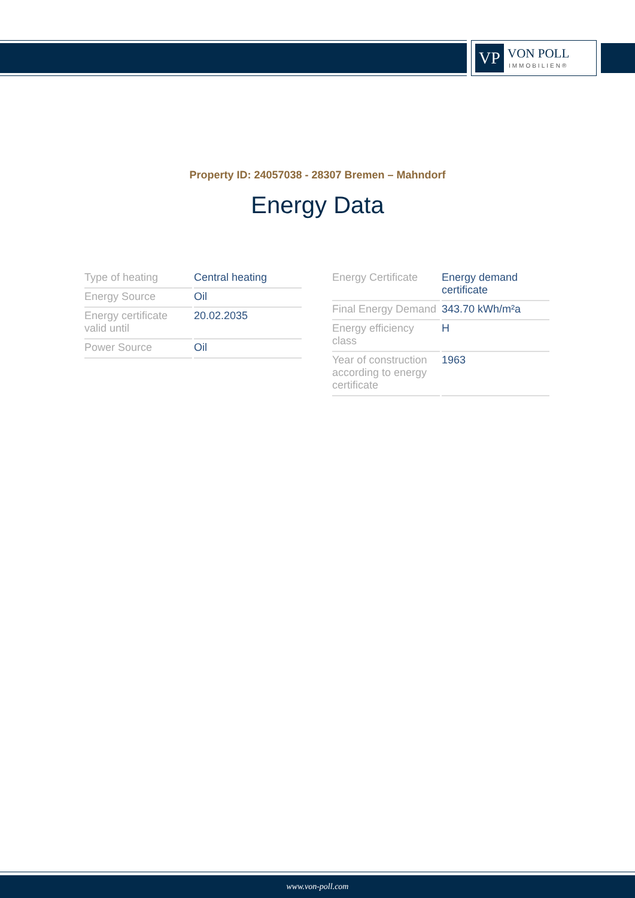VP
VON POLL
IMMOBILIEN®
Property ID: 24057038 - 28307 Bremen – Mahndorf
Energy Data
| Type of heating | Central heating |
| Energy Source | Oil |
| Energy certificate valid until | 20.02.2035 |
| Power Source | Oil |
| Energy Certificate | Energy demand certificate |
| Final Energy Demand | 343.70 kWh/m²a |
| Energy efficiency class | H |
| Year of construction according to energy certificate | 1963 |
www.von-poll.com